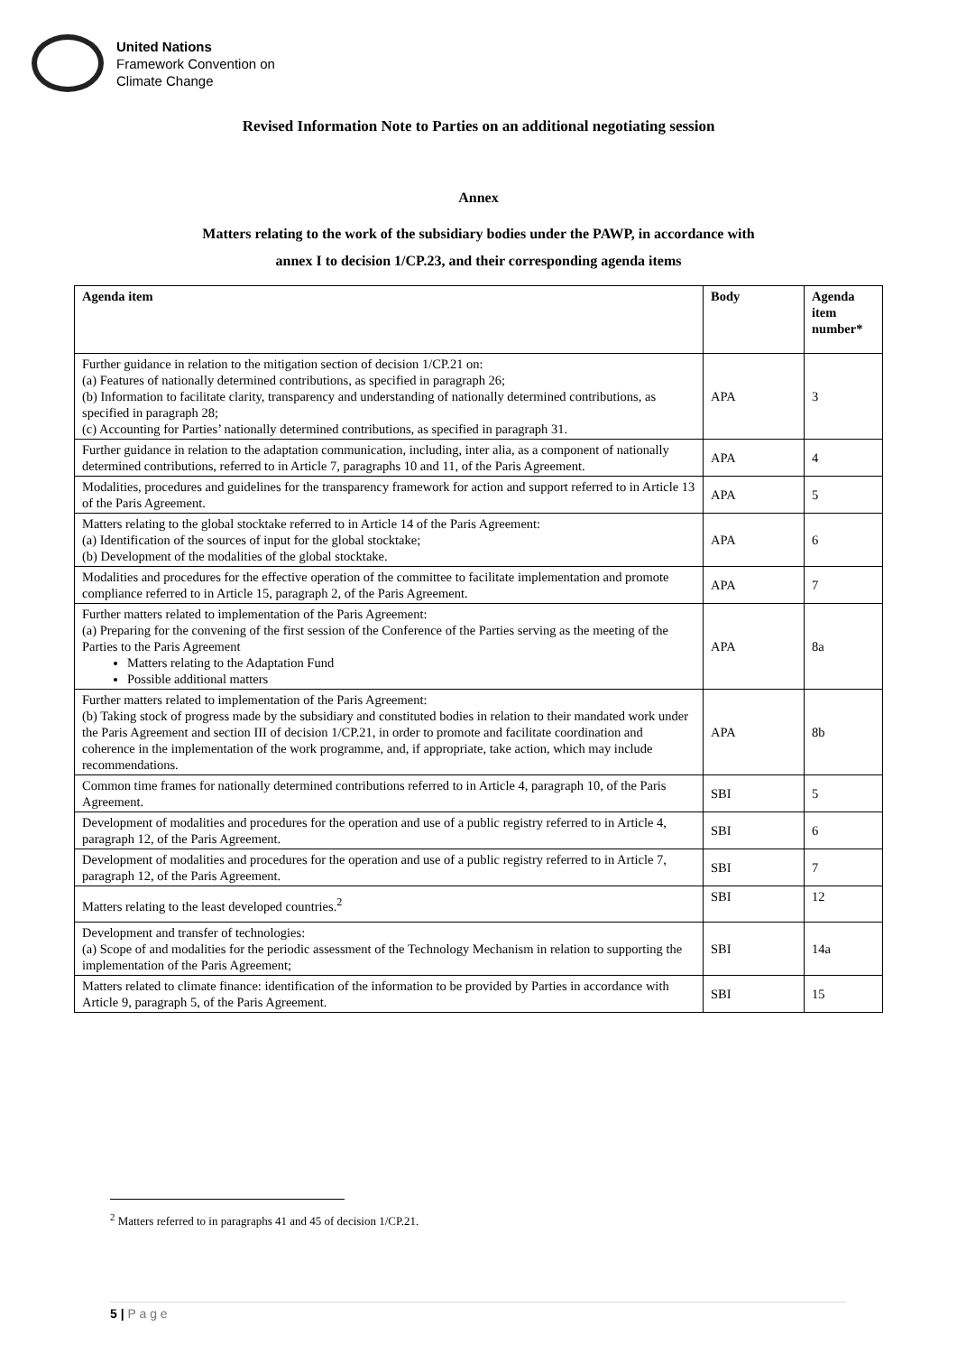United Nations
Framework Convention on
Climate Change
Revised Information Note to Parties on an additional negotiating session
Annex
Matters relating to the work of the subsidiary bodies under the PAWP, in accordance with
annex I to decision 1/CP.23, and their corresponding agenda items
| Agenda item | Body | Agenda item number* |
| --- | --- | --- |
| Further guidance in relation to the mitigation section of decision 1/CP.21 on: (a) Features of nationally determined contributions, as specified in paragraph 26; (b) Information to facilitate clarity, transparency and understanding of nationally determined contributions, as specified in paragraph 28; (c) Accounting for Parties’ nationally determined contributions, as specified in paragraph 31. | APA | 3 |
| Further guidance in relation to the adaptation communication, including, inter alia, as a component of nationally determined contributions, referred to in Article 7, paragraphs 10 and 11, of the Paris Agreement. | APA | 4 |
| Modalities, procedures and guidelines for the transparency framework for action and support referred to in Article 13 of the Paris Agreement. | APA | 5 |
| Matters relating to the global stocktake referred to in Article 14 of the Paris Agreement: (a) Identification of the sources of input for the global stocktake; (b) Development of the modalities of the global stocktake. | APA | 6 |
| Modalities and procedures for the effective operation of the committee to facilitate implementation and promote compliance referred to in Article 15, paragraph 2, of the Paris Agreement. | APA | 7 |
| Further matters related to implementation of the Paris Agreement: (a) Preparing for the convening of the first session of the Conference of the Parties serving as the meeting of the Parties to the Paris Agreement Matters relating to the Adaptation Fund Possible additional matters | APA | 8a |
| Further matters related to implementation of the Paris Agreement: (b) Taking stock of progress made by the subsidiary and constituted bodies in relation to their mandated work under the Paris Agreement and section III of decision 1/CP.21, in order to promote and facilitate coordination and coherence in the implementation of the work programme, and, if appropriate, take action, which may include recommendations. | APA | 8b |
| Common time frames for nationally determined contributions referred to in Article 4, paragraph 10, of the Paris Agreement. | SBI | 5 |
| Development of modalities and procedures for the operation and use of a public registry referred to in Article 4, paragraph 12, of the Paris Agreement. | SBI | 6 |
| Development of modalities and procedures for the operation and use of a public registry referred to in Article 7, paragraph 12, of the Paris Agreement. | SBI | 7 |
| Matters relating to the least developed countries.<sup>2</sup> | SBI | 12 |
| Development and transfer of technologies: (a) Scope of and modalities for the periodic assessment of the Technology Mechanism in relation to supporting the implementation of the Paris Agreement; | SBI | 14a |
| Matters related to climate finance: identification of the information to be provided by Parties in accordance with Article 9, paragraph 5, of the Paris Agreement. | SBI | 15 |
<sup>2</sup> Matters referred to in paragraphs 41 and 45 of decision 1/CP.21.
5 | P a g e